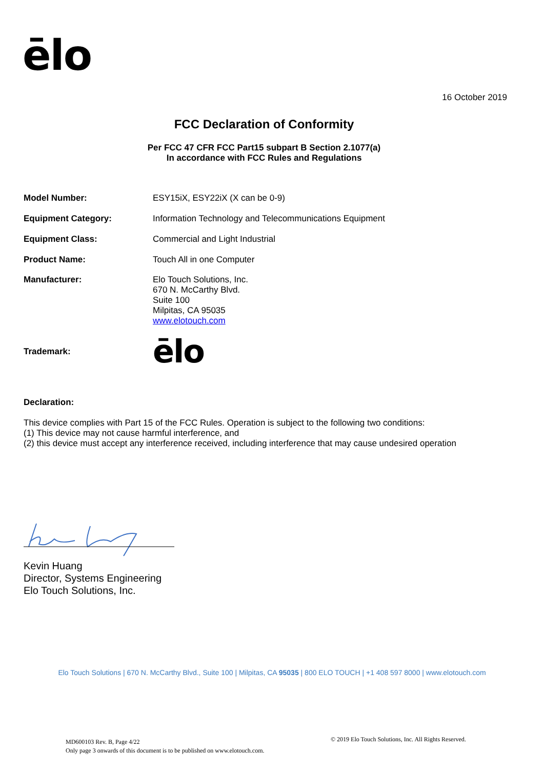ēlo
16 October 2019
FCC Declaration of Conformity
Per FCC 47 CFR FCC Part15 subpart B Section 2.1077(a)
In accordance with FCC Rules and Regulations
Model Number: ESY15iX, ESY22iX (X can be 0-9)
Equipment Category: Information Technology and Telecommunications Equipment
Equipment Class: Commercial and Light Industrial
Product Name: Touch All in one Computer
Manufacturer: Elo Touch Solutions, Inc.
670 N. McCarthy Blvd.
Suite 100
Milpitas, CA 95035
www.elotouch.com
Trademark: ēlo
Declaration:
This device complies with Part 15 of the FCC Rules. Operation is subject to the following two conditions:
(1) This device may not cause harmful interference, and
(2) this device must accept any interference received, including interference that may cause undesired operation
Kevin Huang
Director, Systems Engineering
Elo Touch Solutions, Inc.
Elo Touch Solutions | 670 N. McCarthy Blvd., Suite 100 | Milpitas, CA 95035 | 800 ELO TOUCH | +1 408 597 8000 | www.elotouch.com
MD600103 Rev. B, Page 4/22
Only page 3 onwards of this document is to be published on www.elotouch.com.
© 2019 Elo Touch Solutions, Inc. All Rights Reserved.